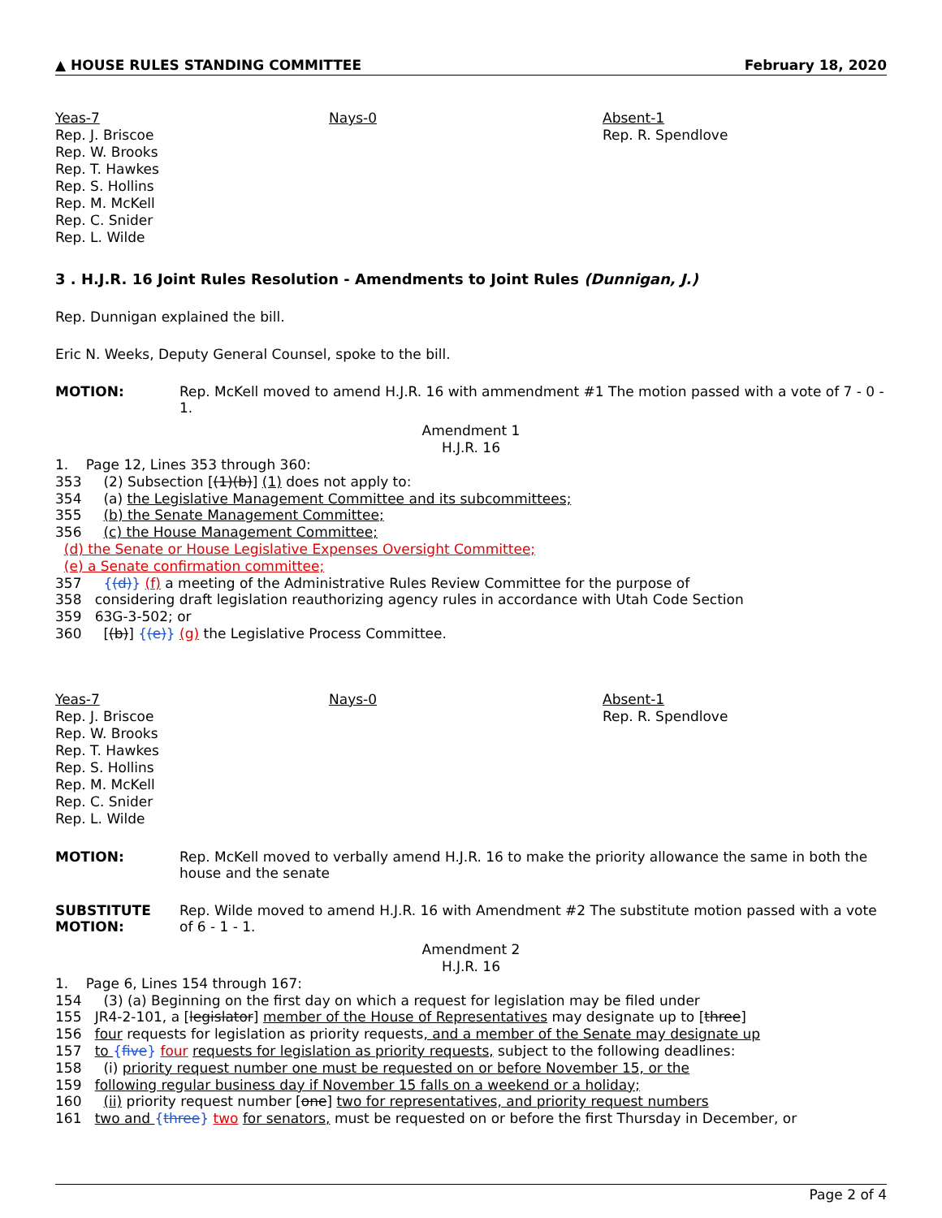▲ HOUSE RULES STANDING COMMITTEE February 18, 2020
Yeas-7
Rep. J. Briscoe
Rep. W. Brooks
Rep. T. Hawkes
Rep. S. Hollins
Rep. M. McKell
Rep. C. Snider
Rep. L. Wilde
Nays-0 Absent-1
Rep. R. Spendlove
3 . H.J.R. 16 Joint Rules Resolution - Amendments to Joint Rules (Dunnigan, J.)
Rep. Dunnigan explained the bill.
Eric N. Weeks, Deputy General Counsel, spoke to the bill.
MOTION: Rep. McKell moved to amend H.J.R. 16 with ammendment #1 The motion passed with a vote of 7 - 0 - 1.
Amendment 1
H.J.R. 16
1. Page 12, Lines 353 through 360: 353 (2) Subsection [(1)(b)] (1) does not apply to: 354 (a) the Legislative Management Committee and its subcommittees; 355 (b) the Senate Management Committee; 356 (c) the House Management Committee; (d) the Senate or House Legislative Expenses Oversight Committee; (e) a Senate confirmation committee; 357 {(d)} (f) a meeting of the Administrative Rules Review Committee for the purpose of 358 considering draft legislation reauthorizing agency rules in accordance with Utah Code Section 359 63G-3-502; or 360 [(b)] {(e)} (g) the Legislative Process Committee.
Yeas-7
Rep. J. Briscoe
Rep. W. Brooks
Rep. T. Hawkes
Rep. S. Hollins
Rep. M. McKell
Rep. C. Snider
Rep. L. Wilde
Nays-0 Absent-1
Rep. R. Spendlove
MOTION: Rep. McKell moved to verbally amend H.J.R. 16 to make the priority allowance the same in both the house and the senate
SUBSTITUTE MOTION: Rep. Wilde moved to amend H.J.R. 16 with Amendment #2 The substitute motion passed with a vote of 6 - 1 - 1.
Amendment 2
H.J.R. 16
1. Page 6, Lines 154 through 167: 154 (3) (a) Beginning on the first day on which a request for legislation may be filed under 155 JR4-2-101, a [legislator] member of the House of Representatives may designate up to [three] 156 four requests for legislation as priority requests, and a member of the Senate may designate up 157 to {five} four requests for legislation as priority requests, subject to the following deadlines: 158 (i) priority request number one must be requested on or before November 15, or the 159 following regular business day if November 15 falls on a weekend or a holiday; 160 (ii) priority request number [one] two for representatives, and priority request numbers 161 two and {three} two for senators, must be requested on or before the first Thursday in December, or
Page 2 of 4